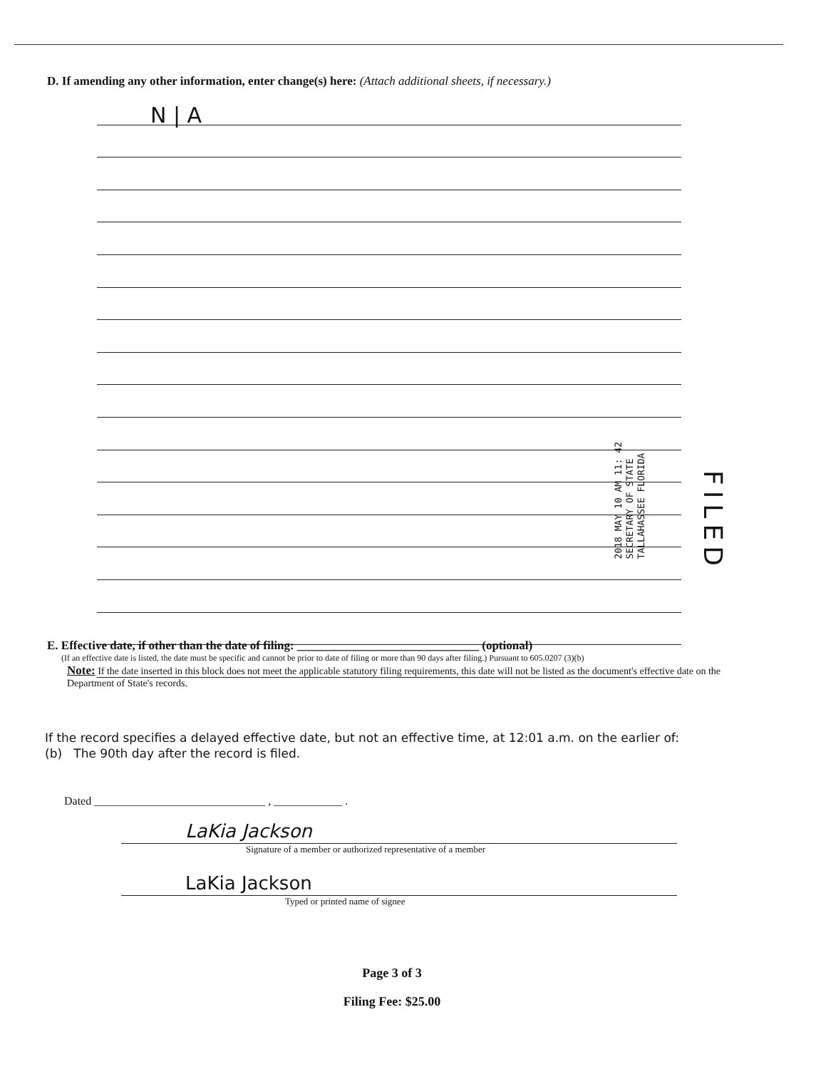D. If amending any other information, enter change(s) here: (Attach additional sheets, if necessary.)
N | A
2018 MAY 10 AM 11: 42
SECRETARY OF STATE
TALLAHASSEE FLORIDA
FILED
E. Effective date, if other than the date of filing: ______________________________ (optional)
(If an effective date is listed, the date must be specific and cannot be prior to date of filing or more than 90 days after filing.) Pursuant to 605.0207 (3)(b)
Note: If the date inserted in this block does not meet the applicable statutory filing requirements, this date will not be listed as the document's effective date on the Department of State's records.
If the record specifies a delayed effective date, but not an effective time, at 12:01 a.m. on the earlier of:
(b) The 90th day after the record is filed.
Dated ______________________________ , ____________ .
LaKia Jackson
Signature of a member or authorized representative of a member
LaKia Jackson
Typed or printed name of signee
Page 3 of 3
Filing Fee: $25.00